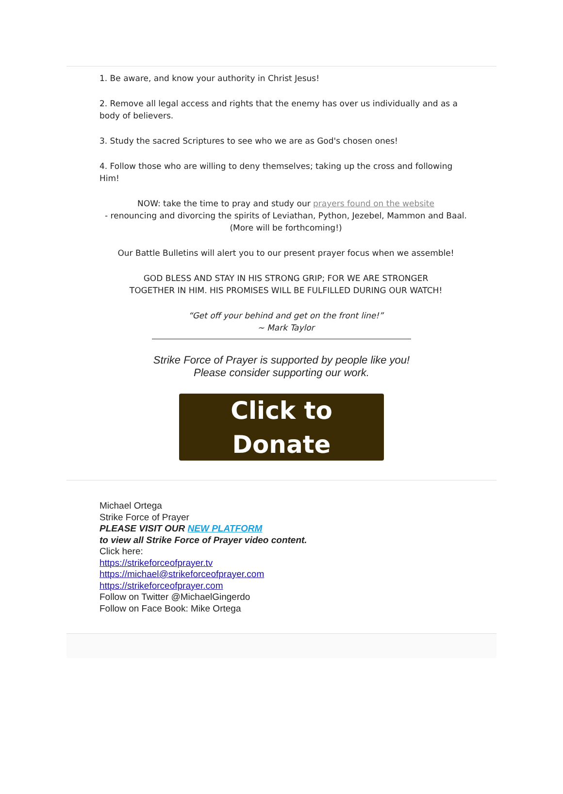1. Be aware, and know your authority in Christ Jesus!
2. Remove all legal access and rights that the enemy has over us individually and as a body of believers.
3. Study the sacred Scriptures to see who we are as God's chosen ones!
4. Follow those who are willing to deny themselves; taking up the cross and following Him!
NOW: take the time to pray and study our prayers found on the website
- renouncing and divorcing the spirits of Leviathan, Python, Jezebel, Mammon and Baal.
(More will be forthcoming!)
Our Battle Bulletins will alert you to our present prayer focus when we assemble!
GOD BLESS AND STAY IN HIS STRONG GRIP; FOR WE ARE STRONGER
TOGETHER IN HIM. HIS PROMISES WILL BE FULFILLED DURING OUR WATCH!
“Get off your behind and get on the front line!”
~ Mark Taylor
Strike Force of Prayer is supported by people like you!
Please consider supporting our work.
Click to
Donate
Michael Ortega
Strike Force of Prayer
PLEASE VISIT OUR NEW PLATFORM
to view all Strike Force of Prayer video content.
Click here:
https://strikeforceofprayer.tv
https://michael@strikeforceofprayer.com
https://strikeforceofprayer.com
Follow on Twitter @MichaelGingerdo
Follow on Face Book: Mike Ortega